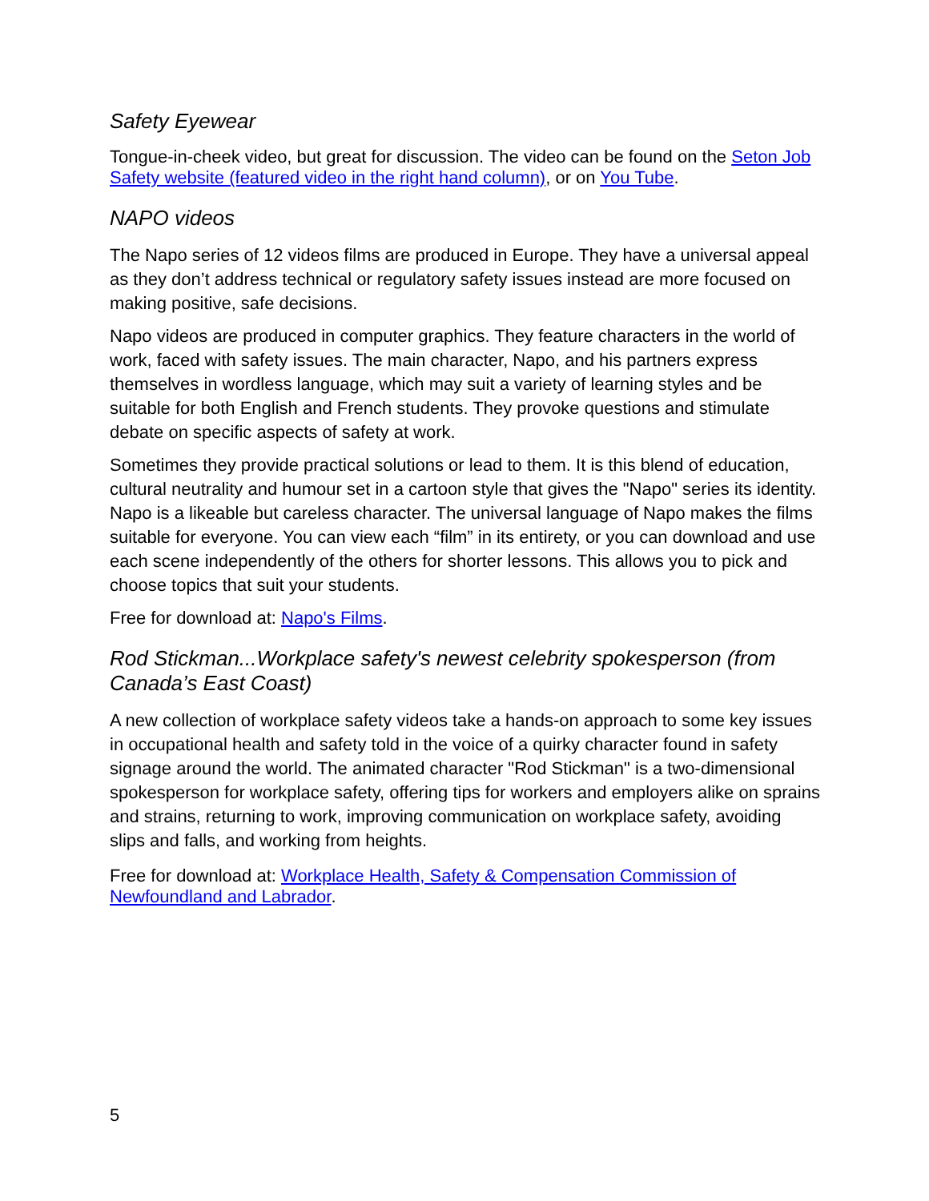Safety Eyewear
Tongue-in-cheek video, but great for discussion. The video can be found on the Seton Job Safety website (featured video in the right hand column), or on You Tube.
NAPO videos
The Napo series of 12 videos films are produced in Europe. They have a universal appeal as they don’t address technical or regulatory safety issues instead are more focused on making positive, safe decisions.
Napo videos are produced in computer graphics. They feature characters in the world of work, faced with safety issues. The main character, Napo, and his partners express themselves in wordless language, which may suit a variety of learning styles and be suitable for both English and French students. They provoke questions and stimulate debate on specific aspects of safety at work.
Sometimes they provide practical solutions or lead to them. It is this blend of education, cultural neutrality and humour set in a cartoon style that gives the "Napo" series its identity. Napo is a likeable but careless character. The universal language of Napo makes the films suitable for everyone. You can view each “film” in its entirety, or you can download and use each scene independently of the others for shorter lessons. This allows you to pick and choose topics that suit your students.
Free for download at: Napo's Films.
Rod Stickman...Workplace safety's newest celebrity spokesperson (from Canada’s East Coast)
A new collection of workplace safety videos take a hands-on approach to some key issues in occupational health and safety told in the voice of a quirky character found in safety signage around the world. The animated character "Rod Stickman" is a two-dimensional spokesperson for workplace safety, offering tips for workers and employers alike on sprains and strains, returning to work, improving communication on workplace safety, avoiding slips and falls, and working from heights.
Free for download at: Workplace Health, Safety & Compensation Commission of Newfoundland and Labrador.
5